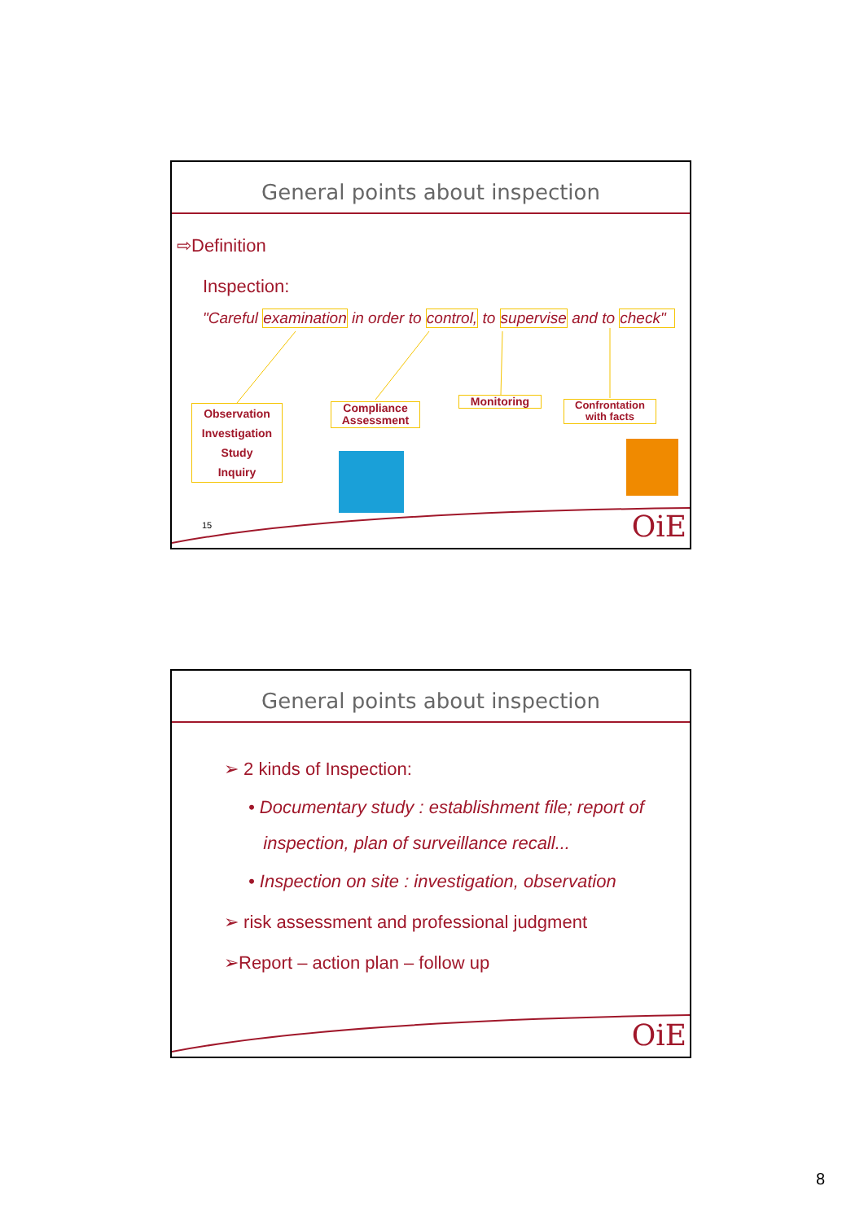General points about inspection
⇨Definition
Inspection:
"Careful examination in order to control, to supervise and to check"
Observation
Investigation
Study
Inquiry
Compliance
Assessment
Monitoring
Confrontation
with facts
15 OiE
General points about inspection
➢ 2 kinds of Inspection:
• Documentary study : establishment file; report of
inspection, plan of surveillance recall...
• Inspection on site : investigation, observation
➢ risk assessment and professional judgment
➢Report – action plan – follow up
OiE
8